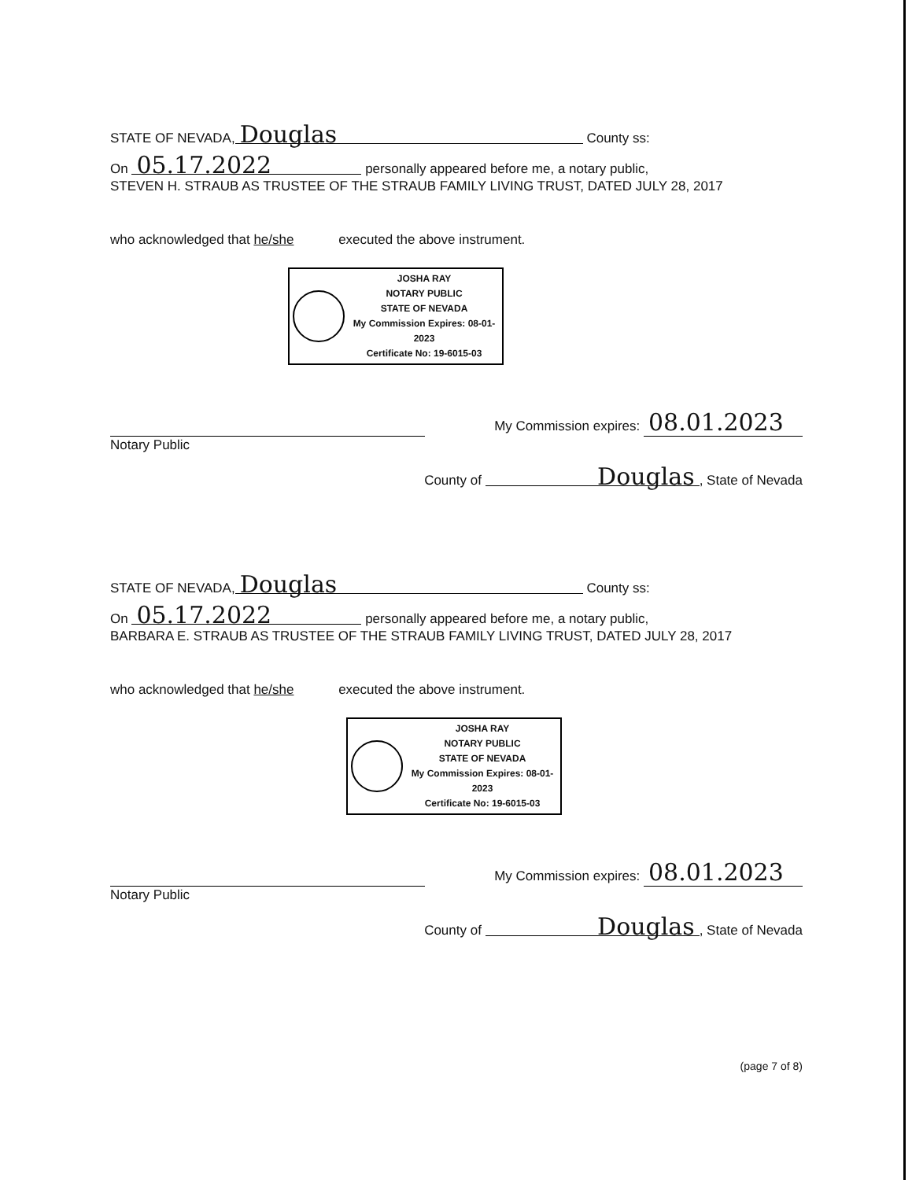STATE OF NEVADA, Douglas County ss:
On 05.17.2022 personally appeared before me, a notary public,
STEVEN H. STRAUB AS TRUSTEE OF THE STRAUB FAMILY LIVING TRUST, DATED JULY 28, 2017
who acknowledged that he/she executed the above instrument.
JOSHA RAY
NOTARY PUBLIC
STATE OF NEVADA
My Commission Expires: 08-01-2023
Certificate No: 19-6015-03
My Commission expires: 08.01.2023
Notary Public
County of Douglas, State of Nevada
STATE OF NEVADA, Douglas County ss:
On 05.17.2022 personally appeared before me, a notary public,
BARBARA E. STRAUB AS TRUSTEE OF THE STRAUB FAMILY LIVING TRUST, DATED JULY 28, 2017
who acknowledged that he/she executed the above instrument.
JOSHA RAY
NOTARY PUBLIC
STATE OF NEVADA
My Commission Expires: 08-01-2023
Certificate No: 19-6015-03
My Commission expires: 08.01.2023
Notary Public
County of Douglas, State of Nevada
(page 7 of 8)